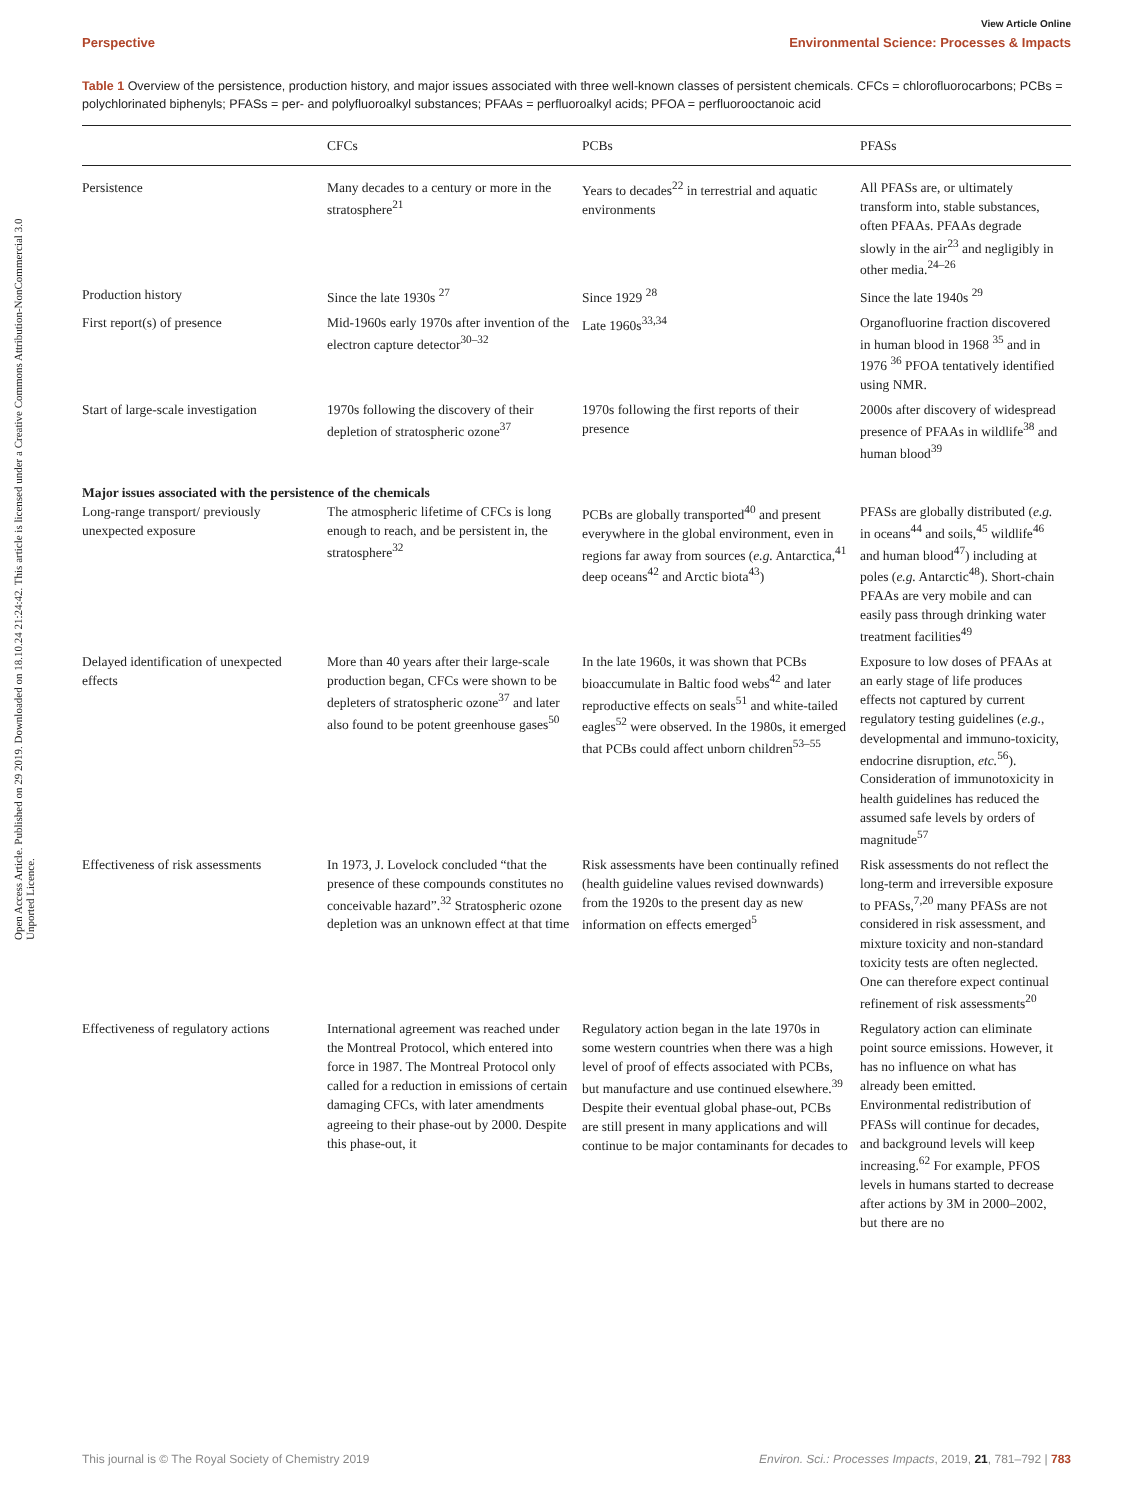View Article Online
Perspective Environmental Science: Processes & Impacts
Open Access Article. Published on 29 2019. Downloaded on 18.10.24 21:24:42. This article is licensed under a Creative Commons Attribution-NonCommercial 3.0 Unported Licence.
Table 1 Overview of the persistence, production history, and major issues associated with three well-known classes of persistent chemicals. CFCs = chlorofluorocarbons; PCBs = polychlorinated biphenyls; PFASs = per- and polyfluoroalkyl substances; PFAAs = perfluoroalkyl acids; PFOA = perfluorooctanoic acid
| | CFCs | PCBs | PFASs |
| --- | --- | --- | --- |
| Persistence | Many decades to a century or more in the stratosphere<sup>21</sup> | Years to decades<sup>22</sup> in terrestrial and aquatic environments | All PFASs are, or ultimately transform into, stable substances, often PFAAs. PFAAs degrade slowly in the air<sup>23</sup> and negligibly in other media.<sup>24–26</sup> |
| Production history | Since the late 1930s <sup>27</sup> | Since 1929 <sup>28</sup> | Since the late 1940s <sup>29</sup> |
| First report(s) of presence | Mid-1960s early 1970s after invention of the electron capture detector<sup>30–32</sup> | Late 1960s<sup>33,34</sup> | Organofluorine fraction discovered in human blood in 1968 <sup>35</sup> and in 1976 <sup>36</sup> PFOA tentatively identified using NMR. |
| Start of large-scale investigation | 1970s following the discovery of their depletion of stratospheric ozone<sup>37</sup> | 1970s following the first reports of their presence | 2000s after discovery of widespread presence of PFAAs in wildlife<sup>38</sup> and human blood<sup>39</sup> |
| Major issues associated with the persistence of the chemicals | | | |
| Long-range transport/ previously unexpected exposure | The atmospheric lifetime of CFCs is long enough to reach, and be persistent in, the stratosphere<sup>32</sup> | PCBs are globally transported<sup>40</sup> and present everywhere in the global environment, even in regions far away from sources ( e.g. Antarctica,<sup>41</sup> deep oceans<sup>42</sup> and Arctic biota<sup>43</sup>) | PFASs are globally distributed ( e.g. in oceans<sup>44</sup> and soils,<sup>45</sup> wildlife<sup>46</sup> and human blood<sup>47</sup>) including at poles ( e.g. Antarctic<sup>48</sup>). Short-chain PFAAs are very mobile and can easily pass through drinking water treatment facilities<sup>49</sup> |
| Delayed identification of unexpected effects | More than 40 years after their large-scale production began, CFCs were shown to be depleters of stratospheric ozone<sup>37</sup> and later also found to be potent greenhouse gases<sup>50</sup> | In the late 1960s, it was shown that PCBs bioaccumulate in Baltic food webs<sup>42</sup> and later reproductive effects on seals<sup>51</sup> and white-tailed eagles<sup>52</sup> were observed. In the 1980s, it emerged that PCBs could affect unborn children<sup>53–55</sup> | Exposure to low doses of PFAAs at an early stage of life produces effects not captured by current regulatory testing guidelines ( e.g. , developmental and immuno-toxicity, endocrine disruption, etc.<sup>56</sup>). Consideration of immunotoxicity in health guidelines has reduced the assumed safe levels by orders of magnitude<sup>57</sup> |
| Effectiveness of risk assessments | In 1973, J. Lovelock concluded “that the presence of these compounds constitutes no conceivable hazard”.<sup>32</sup> Stratospheric ozone depletion was an unknown effect at that time | Risk assessments have been continually refined (health guideline values revised downwards) from the 1920s to the present day as new information on effects emerged<sup>5</sup> | Risk assessments do not reflect the long-term and irreversible exposure to PFASs,<sup>7,20</sup> many PFASs are not considered in risk assessment, and mixture toxicity and non-standard toxicity tests are often neglected. One can therefore expect continual refinement of risk assessments<sup>20</sup> |
| Effectiveness of regulatory actions | International agreement was reached under the Montreal Protocol, which entered into force in 1987. The Montreal Protocol only called for a reduction in emissions of certain damaging CFCs, with later amendments agreeing to their phase-out by 2000. Despite this phase-out, it | Regulatory action began in the late 1970s in some western countries when there was a high level of proof of effects associated with PCBs, but manufacture and use continued elsewhere.<sup>39</sup> Despite their eventual global phase-out, PCBs are still present in many applications and will continue to be major contaminants for decades to | Regulatory action can eliminate point source emissions. However, it has no influence on what has already been emitted. Environmental redistribution of PFASs will continue for decades, and background levels will keep increasing.<sup>62</sup> For example, PFOS levels in humans started to decrease after actions by 3M in 2000–2002, but there are no |
This journal is © The Royal Society of Chemistry 2019 Environ. Sci.: Processes Impacts, 2019, 21, 781–792 | 783